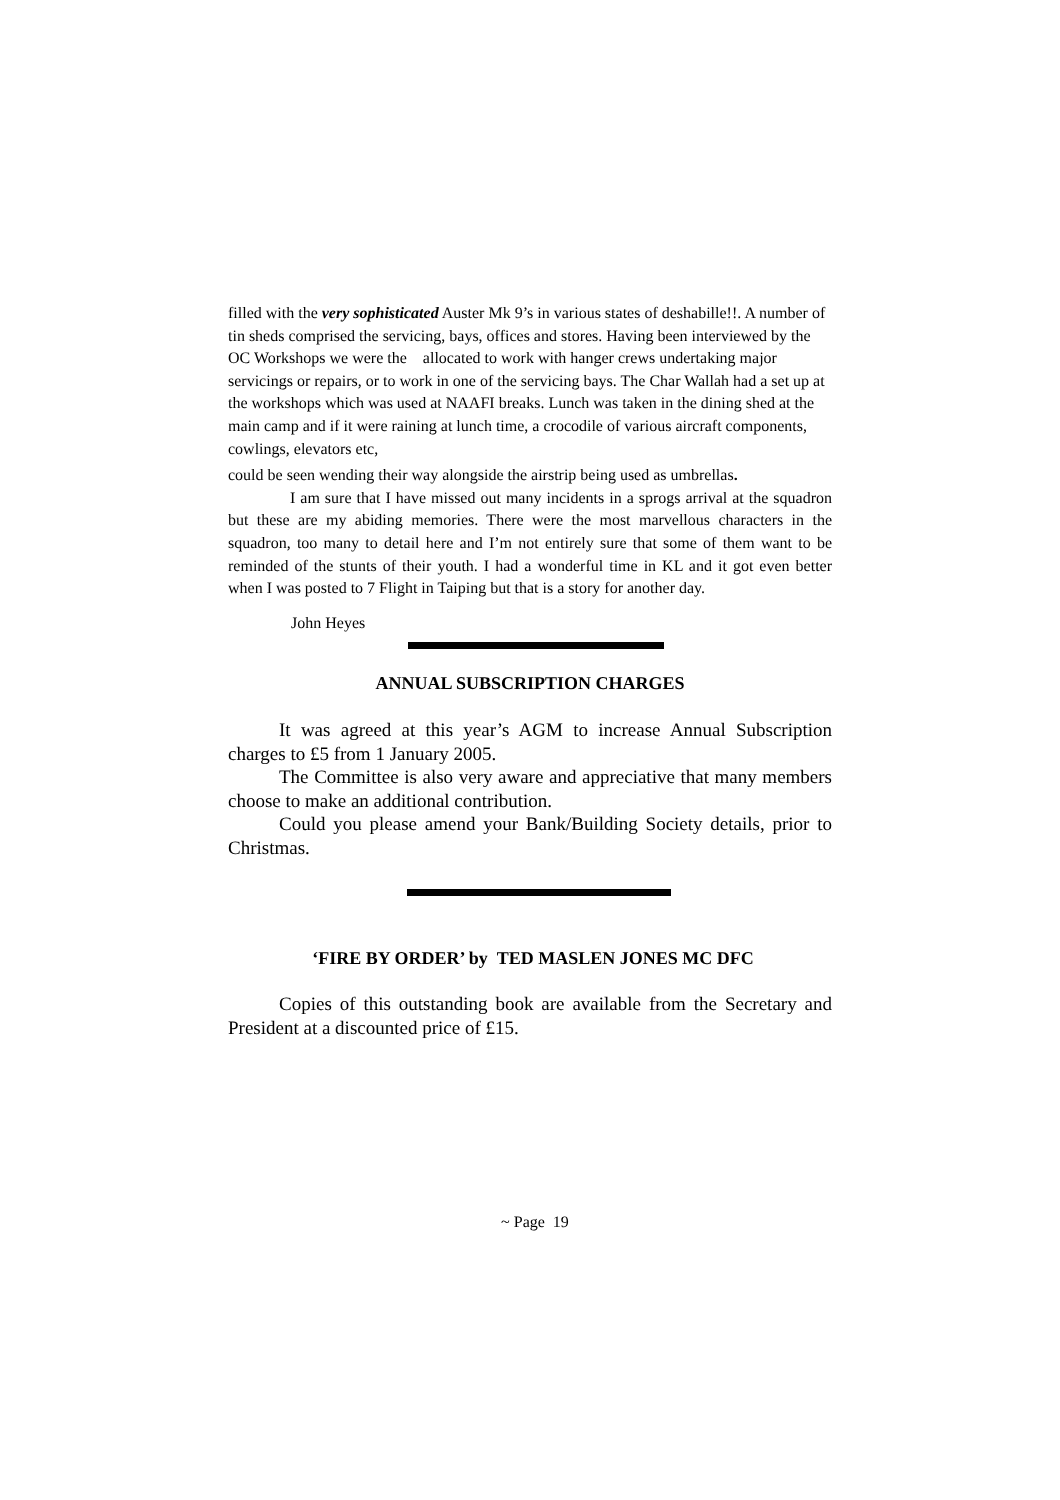filled with the very sophisticated Auster Mk 9’s in various states of deshabille!!. A number of tin sheds comprised the servicing, bays, offices and stores. Having been interviewed by the OC Workshops we were the allocated to work with hanger crews undertaking major servicings or repairs, or to work in one of the servicing bays. The Char Wallah had a set up at the workshops which was used at NAAFI breaks. Lunch was taken in the dining shed at the main camp and if it were raining at lunch time, a crocodile of various aircraft components, cowlings, elevators etc,
could be seen wending their way alongside the airstrip being used as umbrellas.
I am sure that I have missed out many incidents in a sprogs arrival at the squadron but these are my abiding memories. There were the most marvellous characters in the squadron, too many to detail here and I’m not entirely sure that some of them want to be reminded of the stunts of their youth. I had a wonderful time in KL and it got even better when I was posted to 7 Flight in Taiping but that is a story for another day.
John Heyes
ANNUAL SUBSCRIPTION CHARGES
It was agreed at this year’s AGM to increase Annual Subscription charges to £5 from 1 January 2005.
The Committee is also very aware and appreciative that many members choose to make an additional contribution.
Could you please amend your Bank/Building Society details, prior to Christmas.
‘FIRE BY ORDER’ by TED MASLEN JONES MC DFC
Copies of this outstanding book are available from the Secretary and President at a discounted price of £15.
~ Page 19